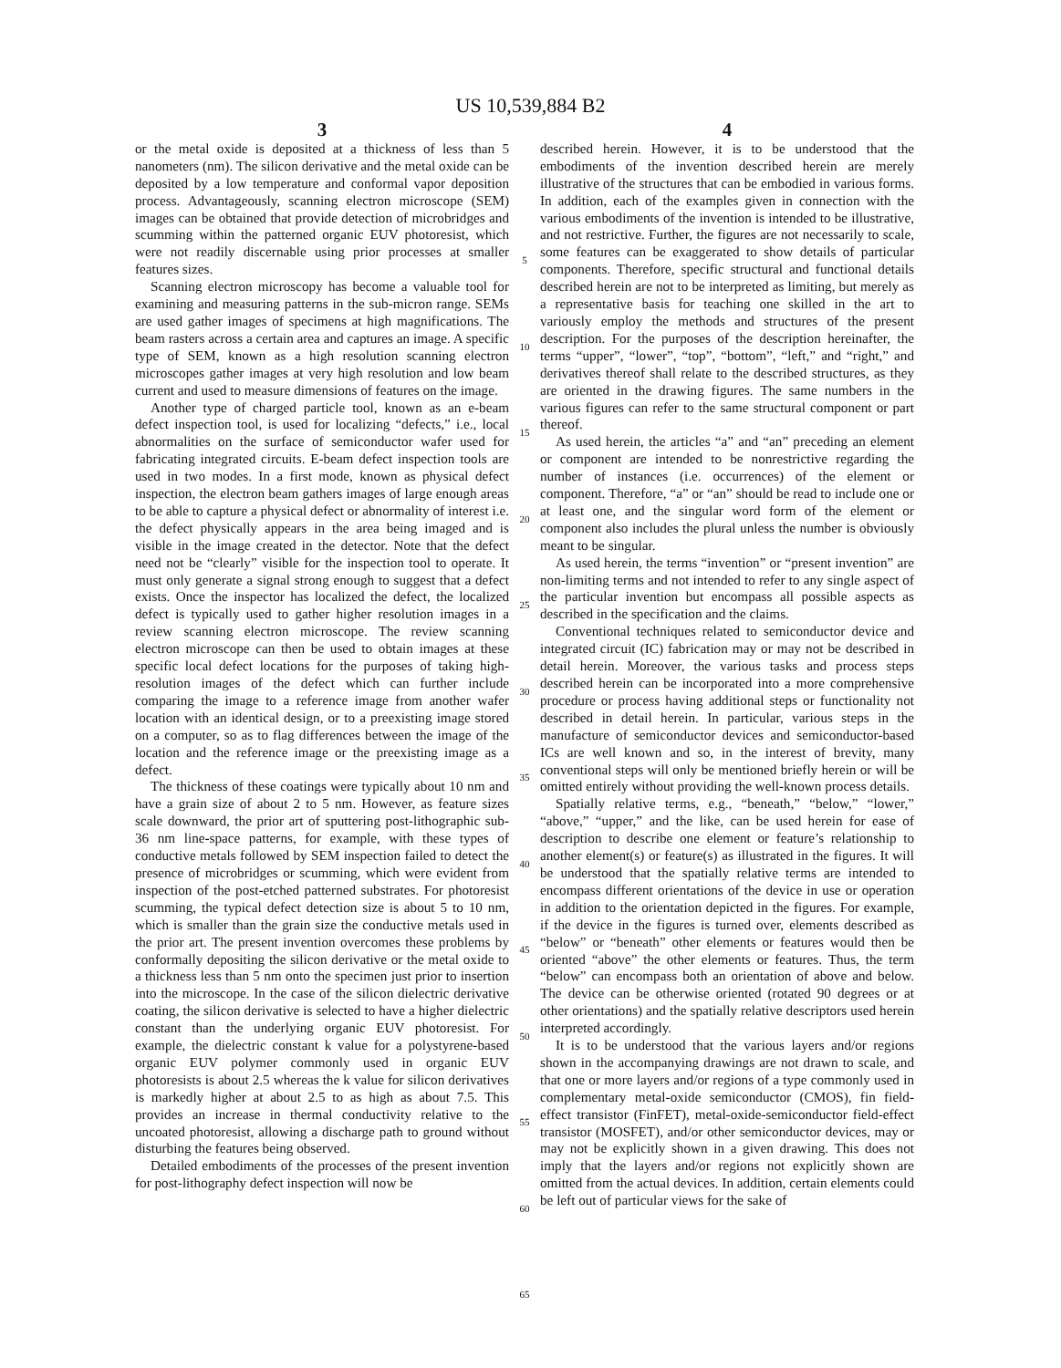US 10,539,884 B2
3
or the metal oxide is deposited at a thickness of less than 5 nanometers (nm). The silicon derivative and the metal oxide can be deposited by a low temperature and conformal vapor deposition process. Advantageously, scanning electron microscope (SEM) images can be obtained that provide detection of microbridges and scumming within the patterned organic EUV photoresist, which were not readily discernable using prior processes at smaller features sizes.
Scanning electron microscopy has become a valuable tool for examining and measuring patterns in the sub-micron range. SEMs are used gather images of specimens at high magnifications. The beam rasters across a certain area and captures an image. A specific type of SEM, known as a high resolution scanning electron microscopes gather images at very high resolution and low beam current and used to measure dimensions of features on the image.
Another type of charged particle tool, known as an e-beam defect inspection tool, is used for localizing “defects,” i.e., local abnormalities on the surface of semiconductor wafer used for fabricating integrated circuits. E-beam defect inspection tools are used in two modes. In a first mode, known as physical defect inspection, the electron beam gathers images of large enough areas to be able to capture a physical defect or abnormality of interest i.e. the defect physically appears in the area being imaged and is visible in the image created in the detector. Note that the defect need not be “clearly” visible for the inspection tool to operate. It must only generate a signal strong enough to suggest that a defect exists. Once the inspector has localized the defect, the localized defect is typically used to gather higher resolution images in a review scanning electron microscope. The review scanning electron microscope can then be used to obtain images at these specific local defect locations for the purposes of taking high-resolution images of the defect which can further include comparing the image to a reference image from another wafer location with an identical design, or to a preexisting image stored on a computer, so as to flag differences between the image of the location and the reference image or the preexisting image as a defect.
The thickness of these coatings were typically about 10 nm and have a grain size of about 2 to 5 nm. However, as feature sizes scale downward, the prior art of sputtering post-lithographic sub-36 nm line-space patterns, for example, with these types of conductive metals followed by SEM inspection failed to detect the presence of microbridges or scumming, which were evident from inspection of the post-etched patterned substrates. For photoresist scumming, the typical defect detection size is about 5 to 10 nm, which is smaller than the grain size the conductive metals used in the prior art. The present invention overcomes these problems by conformally depositing the silicon derivative or the metal oxide to a thickness less than 5 nm onto the specimen just prior to insertion into the microscope. In the case of the silicon dielectric derivative coating, the silicon derivative is selected to have a higher dielectric constant than the underlying organic EUV photoresist. For example, the dielectric constant k value for a polystyrene-based organic EUV polymer commonly used in organic EUV photoresists is about 2.5 whereas the k value for silicon derivatives is markedly higher at about 2.5 to as high as about 7.5. This provides an increase in thermal conductivity relative to the uncoated photoresist, allowing a discharge path to ground without disturbing the features being observed.
Detailed embodiments of the processes of the present invention for post-lithography defect inspection will now be
5
10
15
20
25
30
35
40
45
50
55
60
65
4
described herein. However, it is to be understood that the embodiments of the invention described herein are merely illustrative of the structures that can be embodied in various forms. In addition, each of the examples given in connection with the various embodiments of the invention is intended to be illustrative, and not restrictive. Further, the figures are not necessarily to scale, some features can be exaggerated to show details of particular components. Therefore, specific structural and functional details described herein are not to be interpreted as limiting, but merely as a representative basis for teaching one skilled in the art to variously employ the methods and structures of the present description. For the purposes of the description hereinafter, the terms “upper”, “lower”, “top”, “bottom”, “left,” and “right,” and derivatives thereof shall relate to the described structures, as they are oriented in the drawing figures. The same numbers in the various figures can refer to the same structural component or part thereof.
As used herein, the articles “a” and “an” preceding an element or component are intended to be nonrestrictive regarding the number of instances (i.e. occurrences) of the element or component. Therefore, “a” or “an” should be read to include one or at least one, and the singular word form of the element or component also includes the plural unless the number is obviously meant to be singular.
As used herein, the terms “invention” or “present invention” are non-limiting terms and not intended to refer to any single aspect of the particular invention but encompass all possible aspects as described in the specification and the claims.
Conventional techniques related to semiconductor device and integrated circuit (IC) fabrication may or may not be described in detail herein. Moreover, the various tasks and process steps described herein can be incorporated into a more comprehensive procedure or process having additional steps or functionality not described in detail herein. In particular, various steps in the manufacture of semiconductor devices and semiconductor-based ICs are well known and so, in the interest of brevity, many conventional steps will only be mentioned briefly herein or will be omitted entirely without providing the well-known process details.
Spatially relative terms, e.g., “beneath,” “below,” “lower,” “above,” “upper,” and the like, can be used herein for ease of description to describe one element or feature’s relationship to another element(s) or feature(s) as illustrated in the figures. It will be understood that the spatially relative terms are intended to encompass different orientations of the device in use or operation in addition to the orientation depicted in the figures. For example, if the device in the figures is turned over, elements described as “below” or “beneath” other elements or features would then be oriented “above” the other elements or features. Thus, the term “below” can encompass both an orientation of above and below. The device can be otherwise oriented (rotated 90 degrees or at other orientations) and the spatially relative descriptors used herein interpreted accordingly.
It is to be understood that the various layers and/or regions shown in the accompanying drawings are not drawn to scale, and that one or more layers and/or regions of a type commonly used in complementary metal-oxide semiconductor (CMOS), fin field-effect transistor (FinFET), metal-oxide-semiconductor field-effect transistor (MOSFET), and/or other semiconductor devices, may or may not be explicitly shown in a given drawing. This does not imply that the layers and/or regions not explicitly shown are omitted from the actual devices. In addition, certain elements could be left out of particular views for the sake of